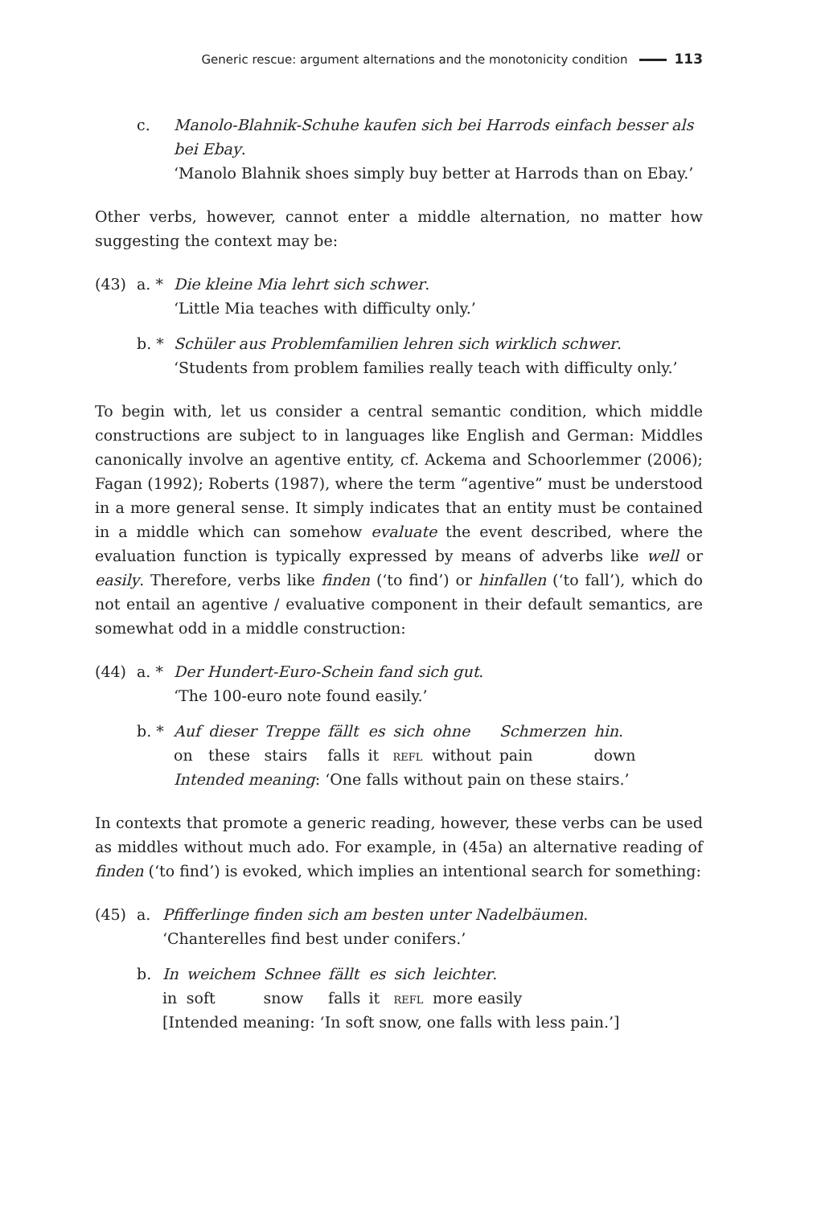Generic rescue: argument alternations and the monotonicity condition 113
c. Manolo-Blahnik-Schuhe kaufen sich bei Harrods einfach besser als bei Ebay.
‘Manolo Blahnik shoes simply buy better at Harrods than on Ebay.’
Other verbs, however, cannot enter a middle alternation, no matter how suggesting the context may be:
(43) a. * Die kleine Mia lehrt sich schwer.
‘Little Mia teaches with difficulty only.’
b. * Schüler aus Problemfamilien lehren sich wirklich schwer.
‘Students from problem families really teach with difficulty only.’
To begin with, let us consider a central semantic condition, which middle constructions are subject to in languages like English and German: Middles canonically involve an agentive entity, cf. Ackema and Schoorlemmer (2006); Fagan (1992); Roberts (1987), where the term “agentive” must be understood in a more general sense. It simply indicates that an entity must be contained in a middle which can somehow evaluate the event described, where the evaluation function is typically expressed by means of adverbs like well or easily. Therefore, verbs like finden (‘to find’) or hinfallen (‘to fall’), which do not entail an agentive / evaluative component in their default semantics, are somewhat odd in a middle construction:
(44) a. * Der Hundert-Euro-Schein fand sich gut.
‘The 100-euro note found easily.’
b. *
| Auf | dieser | Treppe | fällt | es | sich | ohne | Schmerzen | hin . |
| on | these | stairs | falls | it | refl | without | pain | down |
Intended meaning: ‘One falls without pain on these stairs.’
In contexts that promote a generic reading, however, these verbs can be used as middles without much ado. For example, in (45a) an alternative reading of finden (‘to find’) is evoked, which implies an intentional search for something:
(45) a. Pfifferlinge finden sich am besten unter Nadelbäumen.
‘Chanterelles find best under conifers.’
b.
| In | weichem | Schnee | fällt | es | sich | leichter . |
| in | soft | snow | falls | it | refl | more easily |
[Intended meaning: ‘In soft snow, one falls with less pain.’]